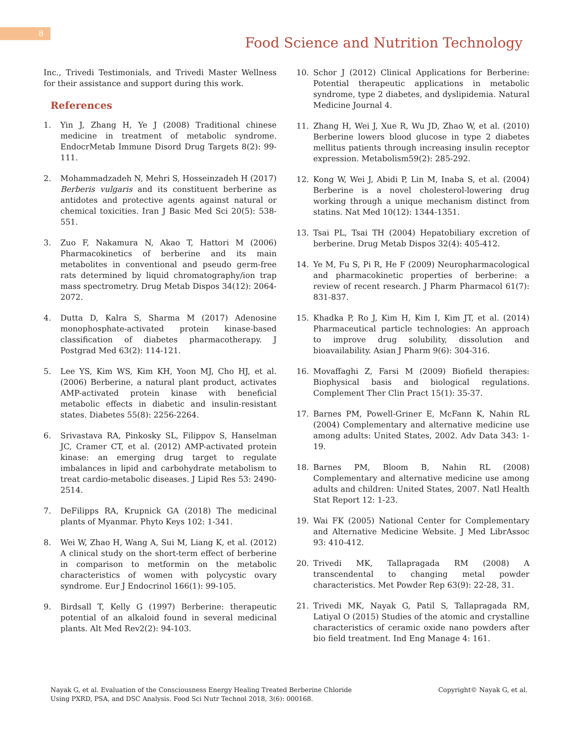8
Food Science and Nutrition Technology
Inc., Trivedi Testimonials, and Trivedi Master Wellness for their assistance and support during this work.
References
1. Yin J, Zhang H, Ye J (2008) Traditional chinese medicine in treatment of metabolic syndrome. EndocrMetab Immune Disord Drug Targets 8(2): 99-111.
2. Mohammadzadeh N, Mehri S, Hosseinzadeh H (2017) Berberis vulgaris and its constituent berberine as antidotes and protective agents against natural or chemical toxicities. Iran J Basic Med Sci 20(5): 538-551.
3. Zuo F, Nakamura N, Akao T, Hattori M (2006) Pharmacokinetics of berberine and its main metabolites in conventional and pseudo germ-free rats determined by liquid chromatography/ion trap mass spectrometry. Drug Metab Dispos 34(12): 2064-2072.
4. Dutta D, Kalra S, Sharma M (2017) Adenosine monophosphate-activated protein kinase-based classification of diabetes pharmacotherapy. J Postgrad Med 63(2): 114-121.
5. Lee YS, Kim WS, Kim KH, Yoon MJ, Cho HJ, et al. (2006) Berberine, a natural plant product, activates AMP-activated protein kinase with beneficial metabolic effects in diabetic and insulin-resistant states. Diabetes 55(8): 2256-2264.
6. Srivastava RA, Pinkosky SL, Filippov S, Hanselman JC, Cramer CT, et al. (2012) AMP-activated protein kinase: an emerging drug target to regulate imbalances in lipid and carbohydrate metabolism to treat cardio-metabolic diseases. J Lipid Res 53: 2490-2514.
7. DeFilipps RA, Krupnick GA (2018) The medicinal plants of Myanmar. Phyto Keys 102: 1-341.
8. Wei W, Zhao H, Wang A, Sui M, Liang K, et al. (2012) A clinical study on the short-term effect of berberine in comparison to metformin on the metabolic characteristics of women with polycystic ovary syndrome. Eur J Endocrinol 166(1): 99-105.
9. Birdsall T, Kelly G (1997) Berberine: therapeutic potential of an alkaloid found in several medicinal plants. Alt Med Rev2(2): 94-103.
10. Schor J (2012) Clinical Applications for Berberine: Potential therapeutic applications in metabolic syndrome, type 2 diabetes, and dyslipidemia. Natural Medicine Journal 4.
11. Zhang H, Wei J, Xue R, Wu JD, Zhao W, et al. (2010) Berberine lowers blood glucose in type 2 diabetes mellitus patients through increasing insulin receptor expression. Metabolism59(2): 285-292.
12. Kong W, Wei J, Abidi P, Lin M, Inaba S, et al. (2004) Berberine is a novel cholesterol-lowering drug working through a unique mechanism distinct from statins. Nat Med 10(12): 1344-1351.
13. Tsai PL, Tsai TH (2004) Hepatobiliary excretion of berberine. Drug Metab Dispos 32(4): 405-412.
14. Ye M, Fu S, Pi R, He F (2009) Neuropharmacological and pharmacokinetic properties of berberine: a review of recent research. J Pharm Pharmacol 61(7): 831-837.
15. Khadka P, Ro J, Kim H, Kim I, Kim JT, et al. (2014) Pharmaceutical particle technologies: An approach to improve drug solubility, dissolution and bioavailability. Asian J Pharm 9(6): 304-316.
16. Movaffaghi Z, Farsi M (2009) Biofield therapies: Biophysical basis and biological regulations. Complement Ther Clin Pract 15(1): 35-37.
17. Barnes PM, Powell-Griner E, McFann K, Nahin RL (2004) Complementary and alternative medicine use among adults: United States, 2002. Adv Data 343: 1-19.
18. Barnes PM, Bloom B, Nahin RL (2008) Complementary and alternative medicine use among adults and children: United States, 2007. Natl Health Stat Report 12: 1-23.
19. Wai FK (2005) National Center for Complementary and Alternative Medicine Website. J Med LibrAssoc 93: 410-412.
20. Trivedi MK, Tallapragada RM (2008) A transcendental to changing metal powder characteristics. Met Powder Rep 63(9): 22-28, 31.
21. Trivedi MK, Nayak G, Patil S, Tallapragada RM, Latiyal O (2015) Studies of the atomic and crystalline characteristics of ceramic oxide nano powders after bio field treatment. Ind Eng Manage 4: 161.
Nayak G, et al. Evaluation of the Consciousness Energy Healing Treated Berberine Chloride
Using PXRD, PSA, and DSC Analysis. Food Sci Nutr Technol 2018, 3(6): 000168. Copyright© Nayak G, et al.